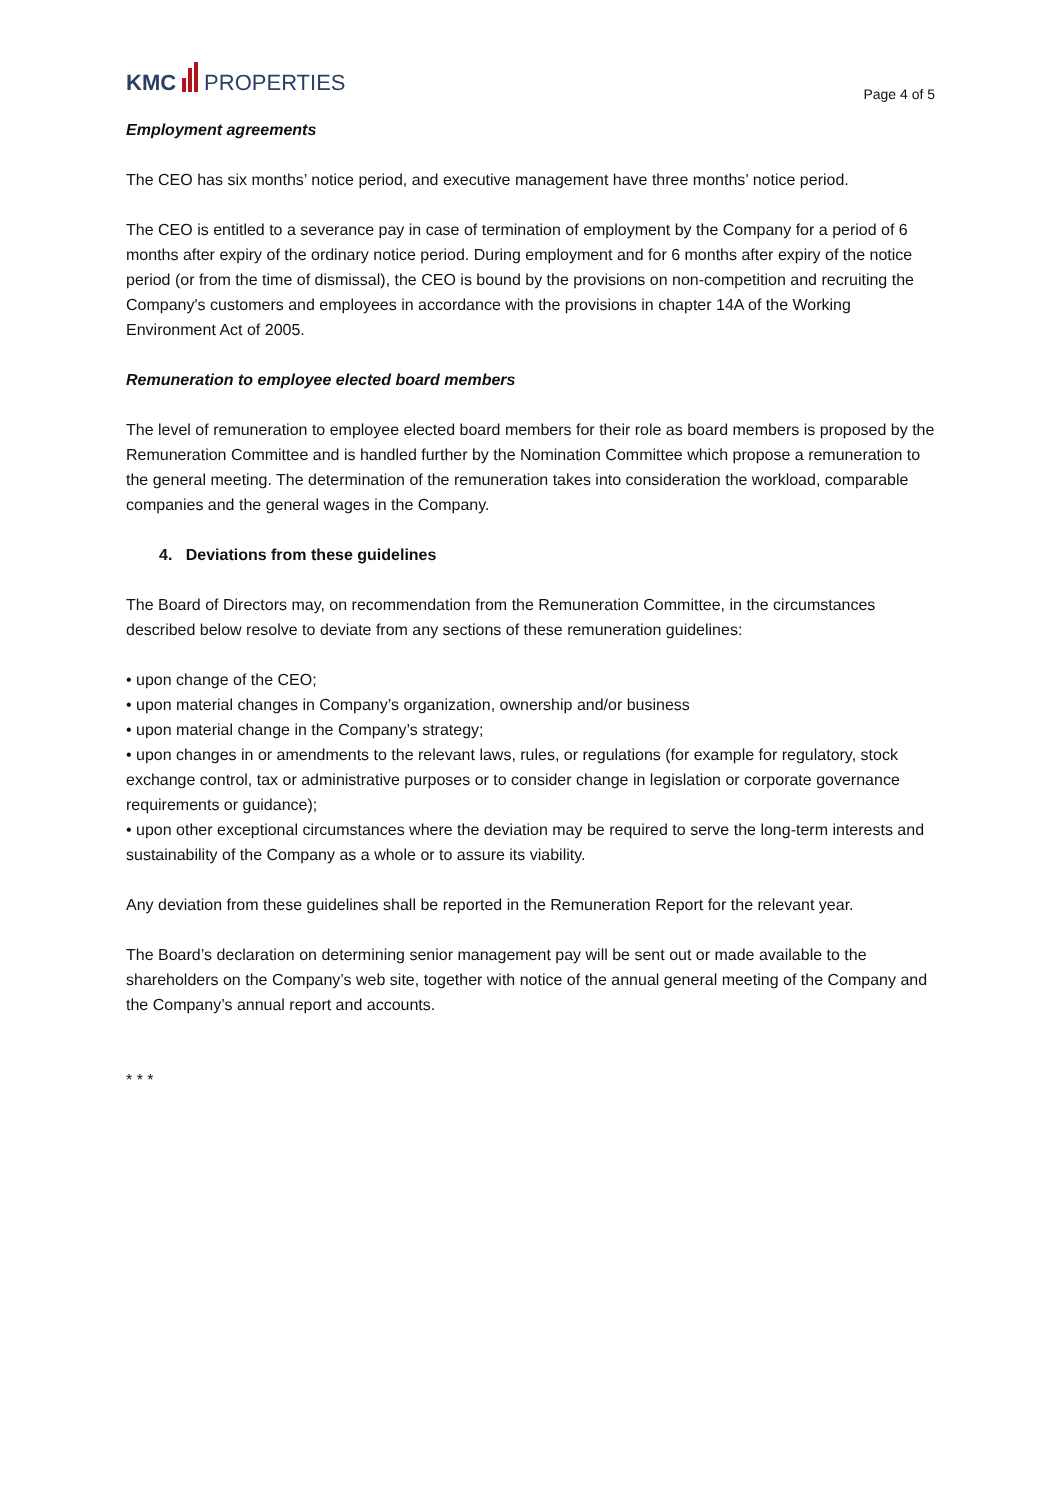KMC PROPERTIES
Page 4 of 5
Employment agreements
The CEO has six months’ notice period, and executive management have three months’ notice period.
The CEO is entitled to a severance pay in case of termination of employment by the Company for a period of 6 months after expiry of the ordinary notice period. During employment and for 6 months after expiry of the notice period (or from the time of dismissal), the CEO is bound by the provisions on non-competition and recruiting the Company's customers and employees in accordance with the provisions in chapter 14A of the Working Environment Act of 2005.
Remuneration to employee elected board members
The level of remuneration to employee elected board members for their role as board members is proposed by the Remuneration Committee and is handled further by the Nomination Committee which propose a remuneration to the general meeting. The determination of the remuneration takes into consideration the workload, comparable companies and the general wages in the Company.
4. Deviations from these guidelines
The Board of Directors may, on recommendation from the Remuneration Committee, in the circumstances described below resolve to deviate from any sections of these remuneration guidelines:
• upon change of the CEO;
• upon material changes in Company’s organization, ownership and/or business
• upon material change in the Company’s strategy;
• upon changes in or amendments to the relevant laws, rules, or regulations (for example for regulatory, stock exchange control, tax or administrative purposes or to consider change in legislation or corporate governance requirements or guidance);
• upon other exceptional circumstances where the deviation may be required to serve the long-term interests and sustainability of the Company as a whole or to assure its viability.
Any deviation from these guidelines shall be reported in the Remuneration Report for the relevant year.
The Board’s declaration on determining senior management pay will be sent out or made available to the shareholders on the Company’s web site, together with notice of the annual general meeting of the Company and the Company’s annual report and accounts.
* * *